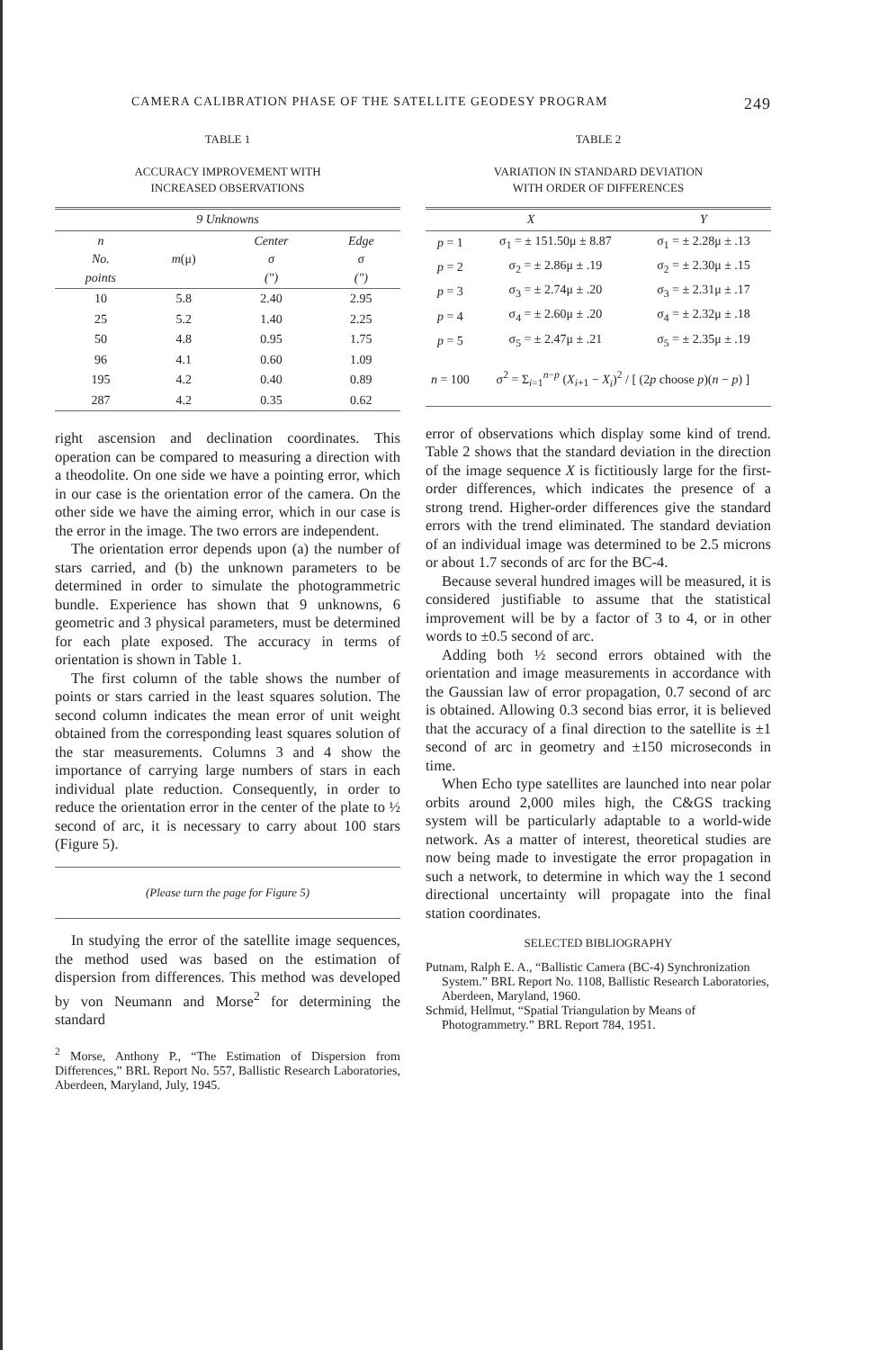CAMERA CALIBRATION PHASE OF THE SATELLITE GEODESY PROGRAM 249
TABLE 1
ACCURACY IMPROVEMENT WITH
INCREASED OBSERVATIONS
| 9 Unknowns | | | |
| --- | --- | --- | --- |
| n No. points | m (μ) | Center σ (″) | Edge σ (″) |
| 10 | 5.8 | 2.40 | 2.95 |
| 25 | 5.2 | 1.40 | 2.25 |
| 50 | 4.8 | 0.95 | 1.75 |
| 96 | 4.1 | 0.60 | 1.09 |
| 195 | 4.2 | 0.40 | 0.89 |
| 287 | 4.2 | 0.35 | 0.62 |
right ascension and declination coordinates. This operation can be compared to measuring a direction with a theodolite. On one side we have a pointing error, which in our case is the orientation error of the camera. On the other side we have the aiming error, which in our case is the error in the image. The two errors are independent.
The orientation error depends upon (a) the number of stars carried, and (b) the unknown parameters to be determined in order to simulate the photogrammetric bundle. Experience has shown that 9 unknowns, 6 geometric and 3 physical parameters, must be determined for each plate exposed. The accuracy in terms of orientation is shown in Table 1.
The first column of the table shows the number of points or stars carried in the least squares solution. The second column indicates the mean error of unit weight obtained from the corresponding least squares solution of the star measurements. Columns 3 and 4 show the importance of carrying large numbers of stars in each individual plate reduction. Consequently, in order to reduce the orientation error in the center of the plate to ½ second of arc, it is necessary to carry about 100 stars (Figure 5).
(Please turn the page for Figure 5)
In studying the error of the satellite image sequences, the method used was based on the estimation of dispersion from differences. This method was developed by von Neumann and Morse<sup>2</sup> for determining the standard
<sup>2</sup> Morse, Anthony P., “The Estimation of Dispersion from Differences,” BRL Report No. 557, Ballistic Research Laboratories, Aberdeen, Maryland, July, 1945.
TABLE 2
VARIATION IN STANDARD DEVIATION
WITH ORDER OF DIFFERENCES
| X | | Y |
| --- | --- | --- |
| p = 1 | σ<sub>1</sub> = ± 151.50μ ± 8.87 | σ<sub>1</sub> = ± 2.28μ ± .13 |
| p = 2 | σ<sub>2</sub> = ± 2.86μ ± .19 | σ<sub>2</sub> = ± 2.30μ ± .15 |
| p = 3 | σ<sub>3</sub> = ± 2.74μ ± .20 | σ<sub>3</sub> = ± 2.31μ ± .17 |
| p = 4 | σ<sub>4</sub> = ± 2.60μ ± .20 | σ<sub>4</sub> = ± 2.32μ ± .18 |
| p = 5 | σ<sub>5</sub> = ± 2.47μ ± .21 | σ<sub>5</sub> = ± 2.35μ ± .19 |
| n = 100 | σ<sup>2</sup> = Σ<sub>i=1</sub><sup>n−p</sup> ( X<sub>i+1</sub> − X<sub>i</sub> )<sup>2</sup> / [ (2 p choose p )( n − p ) ] | |
error of observations which display some kind of trend. Table 2 shows that the standard deviation in the direction of the image sequence X is fictitiously large for the first-order differences, which indicates the presence of a strong trend. Higher-order differences give the standard errors with the trend eliminated. The standard deviation of an individual image was determined to be 2.5 microns or about 1.7 seconds of arc for the BC-4.
Because several hundred images will be measured, it is considered justifiable to assume that the statistical improvement will be by a factor of 3 to 4, or in other words to ±0.5 second of arc.
Adding both ½ second errors obtained with the orientation and image measurements in accordance with the Gaussian law of error propagation, 0.7 second of arc is obtained. Allowing 0.3 second bias error, it is believed that the accuracy of a final direction to the satellite is ±1 second of arc in geometry and ±150 microseconds in time.
When Echo type satellites are launched into near polar orbits around 2,000 miles high, the C&GS tracking system will be particularly adaptable to a world-wide network. As a matter of interest, theoretical studies are now being made to investigate the error propagation in such a network, to determine in which way the 1 second directional uncertainty will propagate into the final station coordinates.
SELECTED BIBLIOGRAPHY
Putnam, Ralph E. A., “Ballistic Camera (BC-4) Synchronization System.” BRL Report No. 1108, Ballistic Research Laboratories, Aberdeen, Maryland, 1960.
Schmid, Hellmut, “Spatial Triangulation by Means of Photogrammetry.” BRL Report 784, 1951.